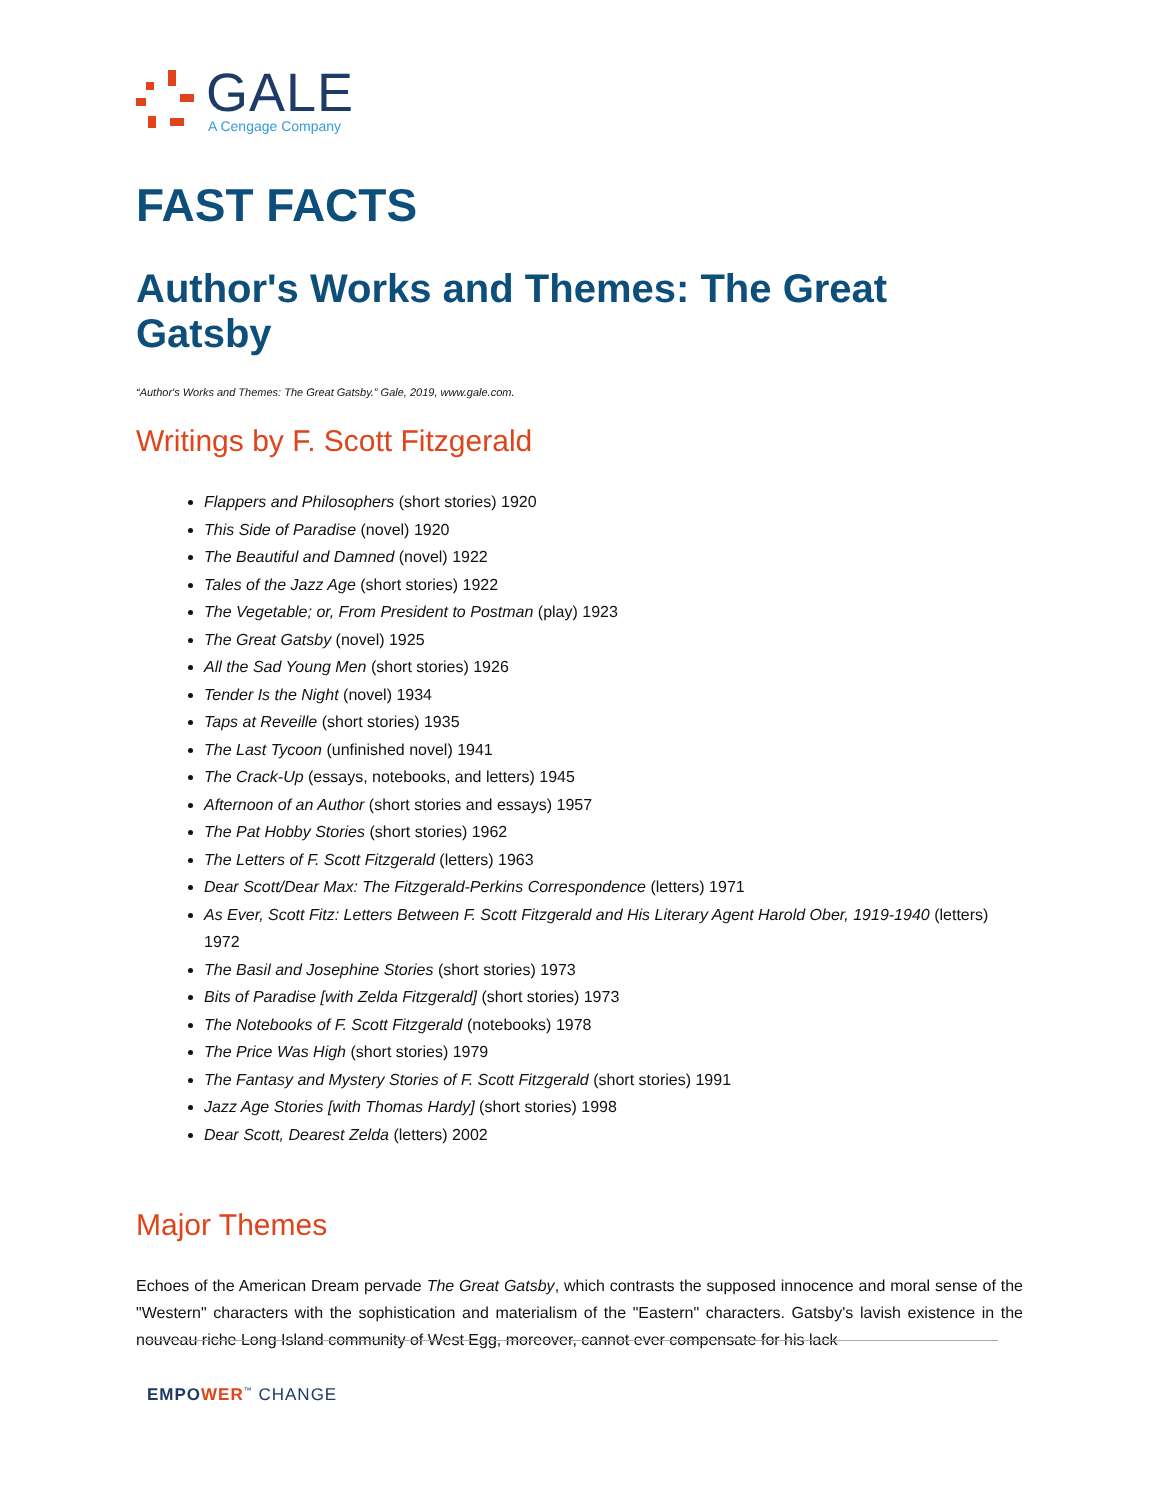GALE
A Cengage Company
FAST FACTS
Author's Works and Themes: The Great Gatsby
“Author's Works and Themes: The Great Gatsby.” Gale, 2019, www.gale.com.
Writings by F. Scott Fitzgerald
Flappers and Philosophers (short stories) 1920
This Side of Paradise (novel) 1920
The Beautiful and Damned (novel) 1922
Tales of the Jazz Age (short stories) 1922
The Vegetable; or, From President to Postman (play) 1923
The Great Gatsby (novel) 1925
All the Sad Young Men (short stories) 1926
Tender Is the Night (novel) 1934
Taps at Reveille (short stories) 1935
The Last Tycoon (unfinished novel) 1941
The Crack-Up (essays, notebooks, and letters) 1945
Afternoon of an Author (short stories and essays) 1957
The Pat Hobby Stories (short stories) 1962
The Letters of F. Scott Fitzgerald (letters) 1963
Dear Scott/Dear Max: The Fitzgerald-Perkins Correspondence (letters) 1971
As Ever, Scott Fitz: Letters Between F. Scott Fitzgerald and His Literary Agent Harold Ober, 1919-1940 (letters) 1972
The Basil and Josephine Stories (short stories) 1973
Bits of Paradise [with Zelda Fitzgerald] (short stories) 1973
The Notebooks of F. Scott Fitzgerald (notebooks) 1978
The Price Was High (short stories) 1979
The Fantasy and Mystery Stories of F. Scott Fitzgerald (short stories) 1991
Jazz Age Stories [with Thomas Hardy] (short stories) 1998
Dear Scott, Dearest Zelda (letters) 2002
Major Themes
Echoes of the American Dream pervade The Great Gatsby, which contrasts the supposed innocence and moral sense of the "Western" characters with the sophistication and materialism of the "Eastern" characters. Gatsby's lavish existence in the nouveau riche Long Island community of West Egg, moreover, cannot ever compensate for his lack
EMPOWER<sup>™</sup> CHANGE